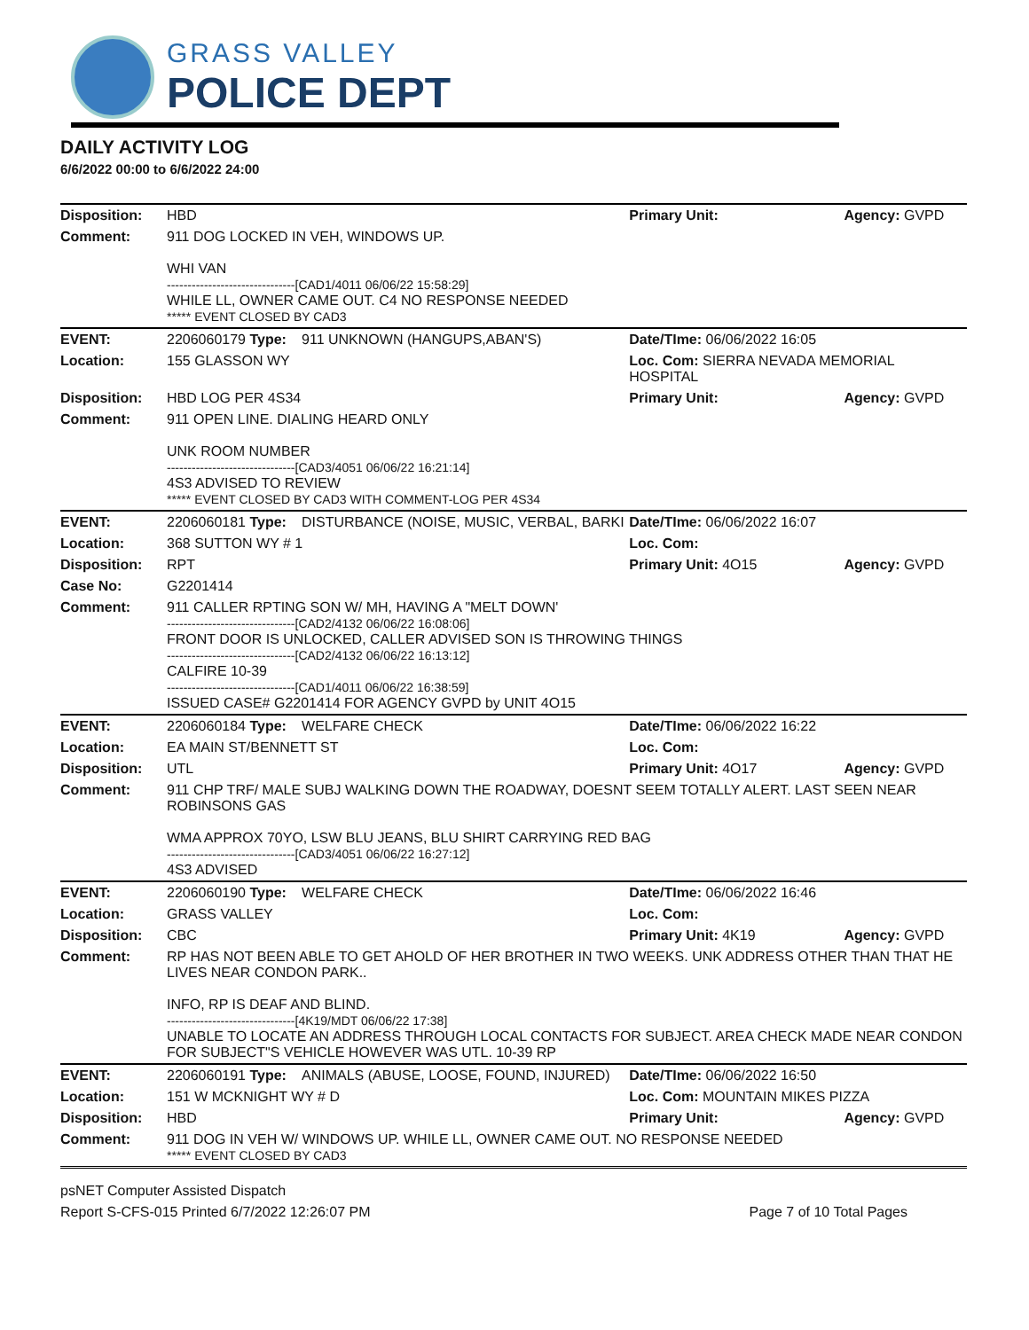GRASS VALLEY
POLICE DEPT
DAILY ACTIVITY LOG
6/6/2022 00:00 to 6/6/2022 24:00
| Disposition: | HBD | | Primary Unit: | Agency: GVPD |
| Comment: | 911 DOG LOCKED IN VEH, WINDOWS UP. WHI VAN -------------------------------[CAD1/4011 06/06/22 15:58:29] WHILE LL, OWNER CAME OUT. C4 NO RESPONSE NEEDED ***** EVENT CLOSED BY CAD3 | | | |
| EVENT: | 2206060179 Type: | 911 UNKNOWN (HANGUPS,ABAN'S) | Date/TIme: 06/06/2022 16:05 | |
| Location: | 155 GLASSON WY | | Loc. Com: SIERRA NEVADA MEMORIAL HOSPITAL | |
| Disposition: | HBD LOG PER 4S34 | | Primary Unit: | Agency: GVPD |
| Comment: | 911 OPEN LINE. DIALING HEARD ONLY UNK ROOM NUMBER -------------------------------[CAD3/4051 06/06/22 16:21:14] 4S3 ADVISED TO REVIEW ***** EVENT CLOSED BY CAD3 WITH COMMENT-LOG PER 4S34 | | | |
| EVENT: | 2206060181 Type: | DISTURBANCE (NOISE, MUSIC, VERBAL, BARKI | Date/TIme: 06/06/2022 16:07 | |
| Location: | 368 SUTTON WY # 1 | | Loc. Com: | |
| Disposition: | RPT | | Primary Unit: 4O15 | Agency: GVPD |
| Case No: | G2201414 | | | |
| Comment: | 911 CALLER RPTING SON W/ MH, HAVING A "MELT DOWN' -------------------------------[CAD2/4132 06/06/22 16:08:06] FRONT DOOR IS UNLOCKED, CALLER ADVISED SON IS THROWING THINGS -------------------------------[CAD2/4132 06/06/22 16:13:12] CALFIRE 10-39 -------------------------------[CAD1/4011 06/06/22 16:38:59] ISSUED CASE# G2201414 FOR AGENCY GVPD by UNIT 4O15 | | | |
| EVENT: | 2206060184 Type: | WELFARE CHECK | Date/TIme: 06/06/2022 16:22 | |
| Location: | EA MAIN ST/BENNETT ST | | Loc. Com: | |
| Disposition: | UTL | | Primary Unit: 4O17 | Agency: GVPD |
| Comment: | 911 CHP TRF/ MALE SUBJ WALKING DOWN THE ROADWAY, DOESNT SEEM TOTALLY ALERT. LAST SEEN NEAR ROBINSONS GAS WMA APPROX 70YO, LSW BLU JEANS, BLU SHIRT CARRYING RED BAG -------------------------------[CAD3/4051 06/06/22 16:27:12] 4S3 ADVISED | | | |
| EVENT: | 2206060190 Type: | WELFARE CHECK | Date/TIme: 06/06/2022 16:46 | |
| Location: | GRASS VALLEY | | Loc. Com: | |
| Disposition: | CBC | | Primary Unit: 4K19 | Agency: GVPD |
| Comment: | RP HAS NOT BEEN ABLE TO GET AHOLD OF HER BROTHER IN TWO WEEKS. UNK ADDRESS OTHER THAN THAT HE LIVES NEAR CONDON PARK.. INFO, RP IS DEAF AND BLIND. -------------------------------[4K19/MDT 06/06/22 17:38] UNABLE TO LOCATE AN ADDRESS THROUGH LOCAL CONTACTS FOR SUBJECT. AREA CHECK MADE NEAR CONDON FOR SUBJECT"S VEHICLE HOWEVER WAS UTL. 10-39 RP | | | |
| EVENT: | 2206060191 Type: | ANIMALS (ABUSE, LOOSE, FOUND, INJURED) | Date/TIme: 06/06/2022 16:50 | |
| Location: | 151 W MCKNIGHT WY # D | | Loc. Com: MOUNTAIN MIKES PIZZA | |
| Disposition: | HBD | | Primary Unit: | Agency: GVPD |
| Comment: | 911 DOG IN VEH W/ WINDOWS UP. WHILE LL, OWNER CAME OUT. NO RESPONSE NEEDED ***** EVENT CLOSED BY CAD3 | | | |
psNET Computer Assisted Dispatch
Report S-CFS-015 Printed 6/7/2022 12:26:07 PM Page 7 of 10 Total Pages